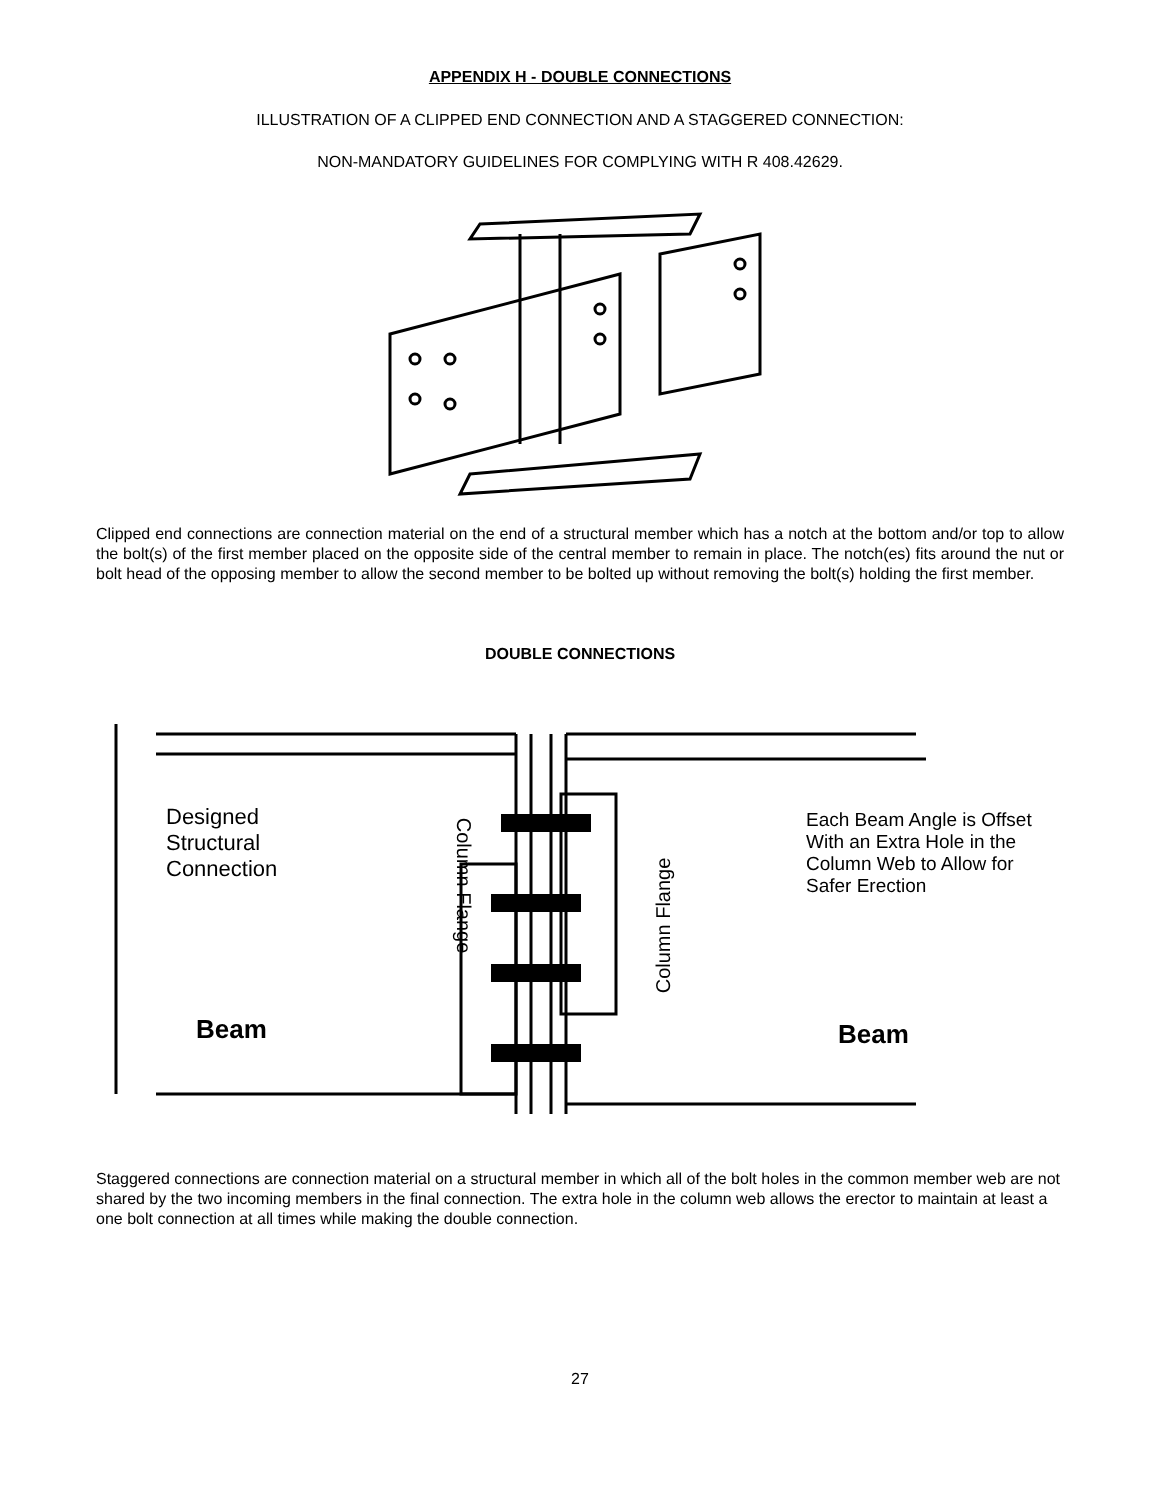APPENDIX H - DOUBLE CONNECTIONS
ILLUSTRATION OF A CLIPPED END CONNECTION AND A STAGGERED CONNECTION:
NON-MANDATORY GUIDELINES FOR COMPLYING WITH R 408.42629.
Clipped end connections are connection material on the end of a structural member which has a notch at the bottom and/or top to allow the bolt(s) of the first member placed on the opposite side of the central member to remain in place. The notch(es) fits around the nut or bolt head of the opposing member to allow the second member to be bolted up without removing the bolt(s) holding the first member.
DOUBLE CONNECTIONS
Designed
Structural
Connection
Beam
Column Flange
Column Flange
Each Beam Angle is Offset
With an Extra Hole in the
Column Web to Allow for
Safer Erection
Beam
Staggered connections are connection material on a structural member in which all of the bolt holes in the common member web are not shared by the two incoming members in the final connection. The extra hole in the column web allows the erector to maintain at least a one bolt connection at all times while making the double connection.
27